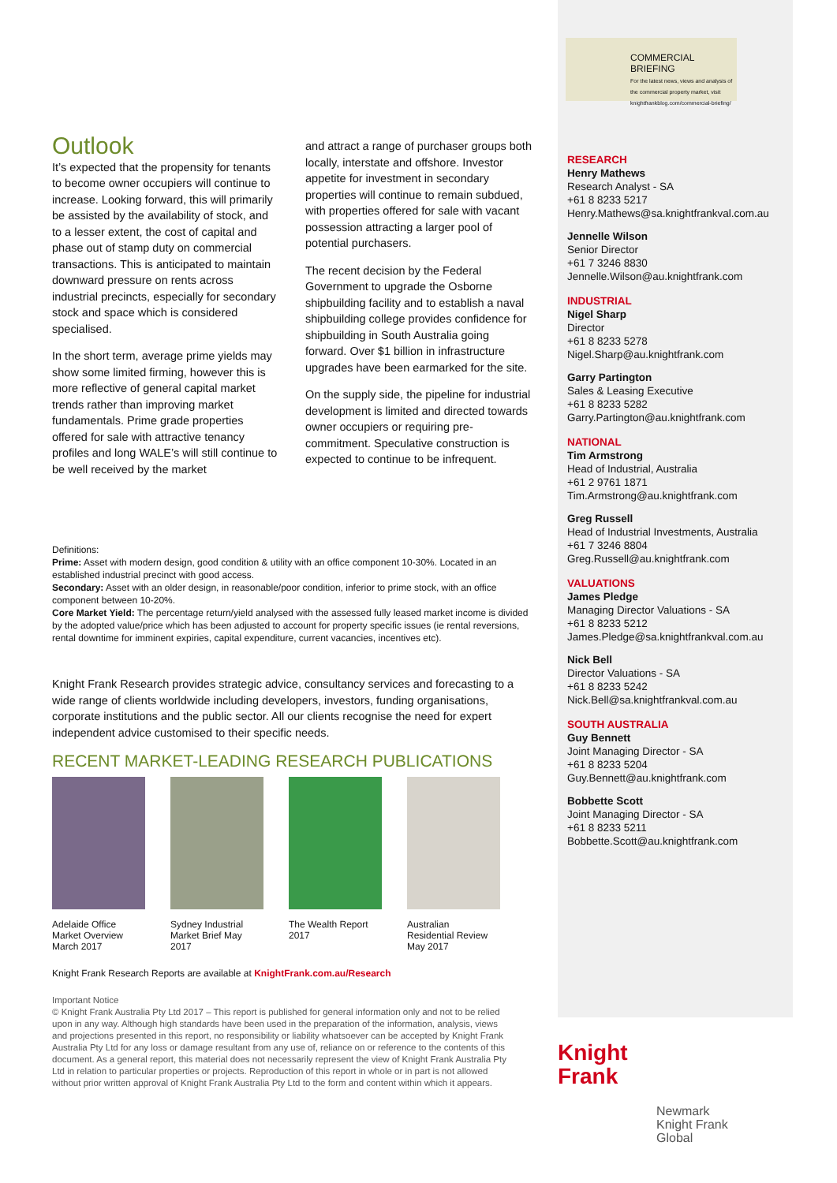COMMERCIAL BRIEFING
For the latest news, views and analysis of the commercial property market, visit knightfrankblog.com/commercial-briefing/
Outlook
It’s expected that the propensity for tenants to become owner occupiers will continue to increase. Looking forward, this will primarily be assisted by the availability of stock, and to a lesser extent, the cost of capital and phase out of stamp duty on commercial transactions. This is anticipated to maintain downward pressure on rents across industrial precincts, especially for secondary stock and space which is considered specialised.
In the short term, average prime yields may show some limited firming, however this is more reflective of general capital market trends rather than improving market fundamentals. Prime grade properties offered for sale with attractive tenancy profiles and long WALE’s will still continue to be well received by the market
and attract a range of purchaser groups both locally, interstate and offshore. Investor appetite for investment in secondary properties will continue to remain subdued, with properties offered for sale with vacant possession attracting a larger pool of potential purchasers.
The recent decision by the Federal Government to upgrade the Osborne shipbuilding facility and to establish a naval shipbuilding college provides confidence for shipbuilding in South Australia going forward. Over $1 billion in infrastructure upgrades have been earmarked for the site.
On the supply side, the pipeline for industrial development is limited and directed towards owner occupiers or requiring pre-commitment. Speculative construction is expected to continue to be infrequent.
Definitions:
Prime: Asset with modern design, good condition & utility with an office component 10-30%. Located in an established industrial precinct with good access.
Secondary: Asset with an older design, in reasonable/poor condition, inferior to prime stock, with an office component between 10-20%.
Core Market Yield: The percentage return/yield analysed with the assessed fully leased market income is divided by the adopted value/price which has been adjusted to account for property specific issues (ie rental reversions, rental downtime for imminent expiries, capital expenditure, current vacancies, incentives etc).
Knight Frank Research provides strategic advice, consultancy services and forecasting to a wide range of clients worldwide including developers, investors, funding organisations, corporate institutions and the public sector. All our clients recognise the need for expert independent advice customised to their specific needs.
RECENT MARKET-LEADING RESEARCH PUBLICATIONS
Adelaide Office
Market Overview
March 2017
Sydney Industrial
Market Brief May
2017
The Wealth Report
2017
Australian
Residential Review
May 2017
Knight Frank Research Reports are available at KnightFrank.com.au/Research
Important Notice
© Knight Frank Australia Pty Ltd 2017 – This report is published for general information only and not to be relied upon in any way. Although high standards have been used in the preparation of the information, analysis, views and projections presented in this report, no responsibility or liability whatsoever can be accepted by Knight Frank Australia Pty Ltd for any loss or damage resultant from any use of, reliance on or reference to the contents of this document. As a general report, this material does not necessarily represent the view of Knight Frank Australia Pty Ltd in relation to particular properties or projects. Reproduction of this report in whole or in part is not allowed without prior written approval of Knight Frank Australia Pty Ltd to the form and content within which it appears.
RESEARCH
Henry Mathews
Research Analyst - SA
+61 8 8233 5217
Henry.Mathews@sa.knightfrankval.com.au
Jennelle Wilson
Senior Director
+61 7 3246 8830
Jennelle.Wilson@au.knightfrank.com
INDUSTRIAL
Nigel Sharp
Director
+61 8 8233 5278
Nigel.Sharp@au.knightfrank.com
Garry Partington
Sales & Leasing Executive
+61 8 8233 5282
Garry.Partington@au.knightfrank.com
NATIONAL
Tim Armstrong
Head of Industrial, Australia
+61 2 9761 1871
Tim.Armstrong@au.knightfrank.com
Greg Russell
Head of Industrial Investments, Australia
+61 7 3246 8804
Greg.Russell@au.knightfrank.com
VALUATIONS
James Pledge
Managing Director Valuations - SA
+61 8 8233 5212
James.Pledge@sa.knightfrankval.com.au
Nick Bell
Director Valuations - SA
+61 8 8233 5242
Nick.Bell@sa.knightfrankval.com.au
SOUTH AUSTRALIA
Guy Bennett
Joint Managing Director - SA
+61 8 8233 5204
Guy.Bennett@au.knightfrank.com
Bobbette Scott
Joint Managing Director - SA
+61 8 8233 5211
Bobbette.Scott@au.knightfrank.com
Knight
Frank
Newmark
Knight Frank
Global